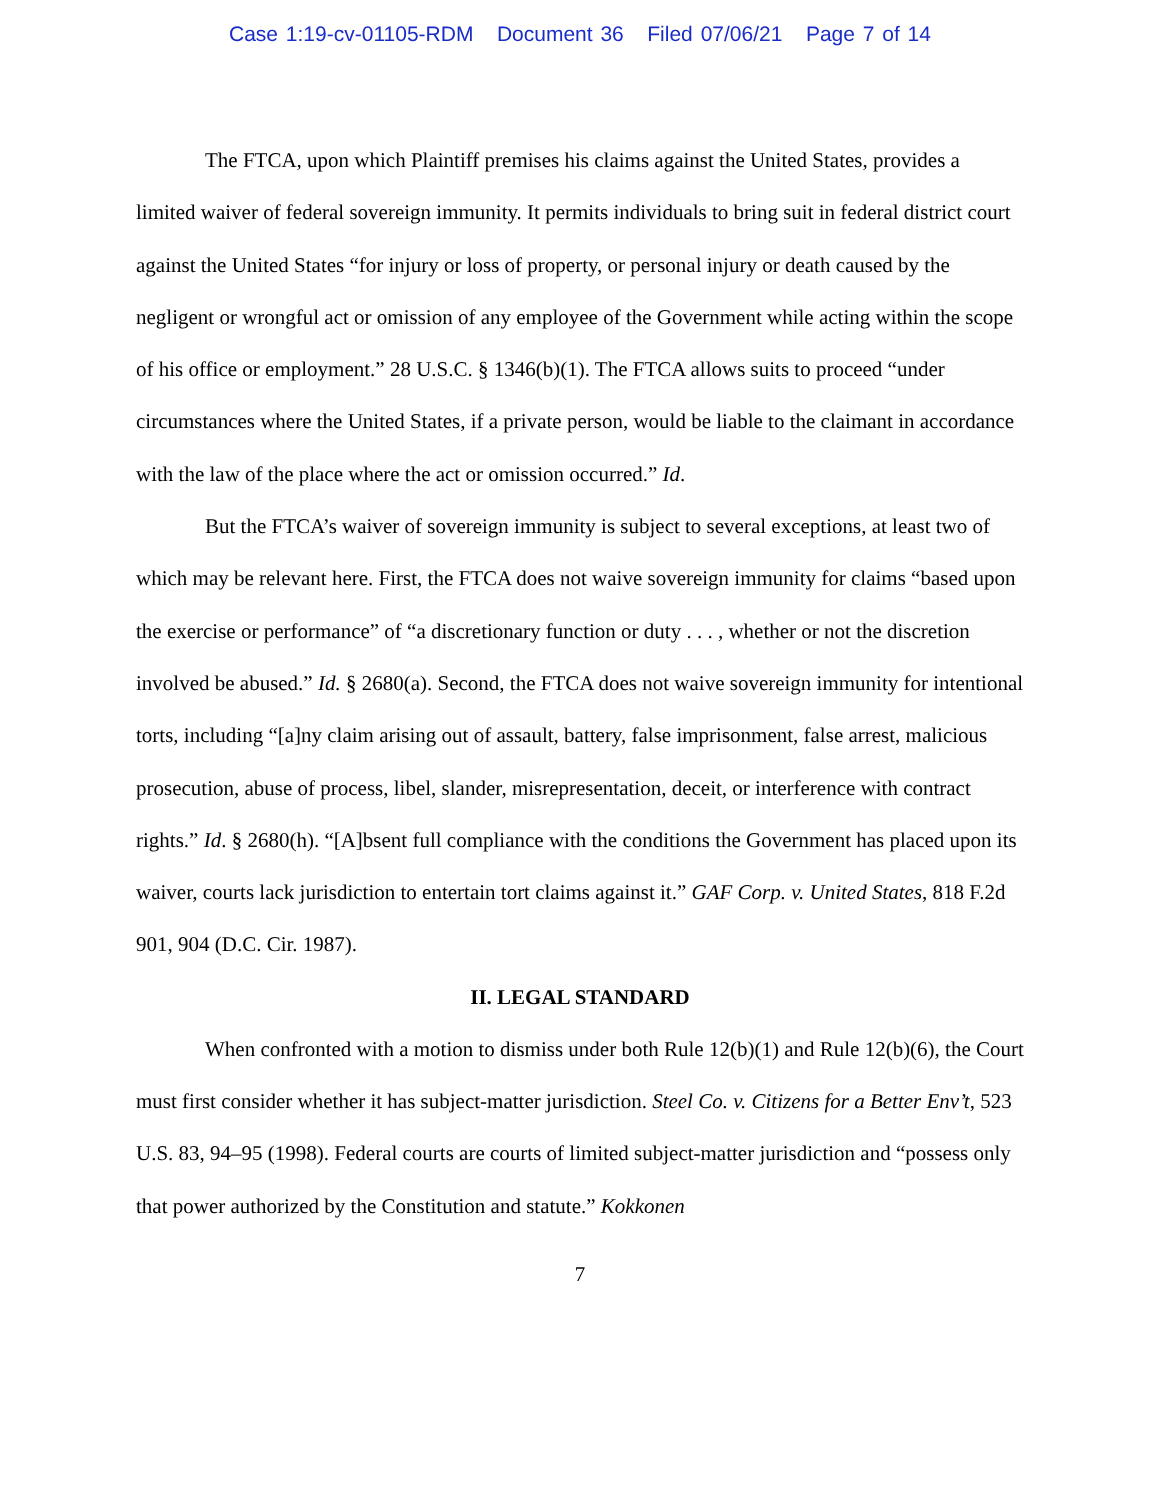Case 1:19-cv-01105-RDM Document 36 Filed 07/06/21 Page 7 of 14
The FTCA, upon which Plaintiff premises his claims against the United States, provides a limited waiver of federal sovereign immunity. It permits individuals to bring suit in federal district court against the United States “for injury or loss of property, or personal injury or death caused by the negligent or wrongful act or omission of any employee of the Government while acting within the scope of his office or employment.” 28 U.S.C. § 1346(b)(1). The FTCA allows suits to proceed “under circumstances where the United States, if a private person, would be liable to the claimant in accordance with the law of the place where the act or omission occurred.” Id.
But the FTCA’s waiver of sovereign immunity is subject to several exceptions, at least two of which may be relevant here. First, the FTCA does not waive sovereign immunity for claims “based upon the exercise or performance” of “a discretionary function or duty . . . , whether or not the discretion involved be abused.” Id. § 2680(a). Second, the FTCA does not waive sovereign immunity for intentional torts, including “[a]ny claim arising out of assault, battery, false imprisonment, false arrest, malicious prosecution, abuse of process, libel, slander, misrepresentation, deceit, or interference with contract rights.” Id. § 2680(h). “[A]bsent full compliance with the conditions the Government has placed upon its waiver, courts lack jurisdiction to entertain tort claims against it.” GAF Corp. v. United States, 818 F.2d 901, 904 (D.C. Cir. 1987).
II. LEGAL STANDARD
When confronted with a motion to dismiss under both Rule 12(b)(1) and Rule 12(b)(6), the Court must first consider whether it has subject-matter jurisdiction. Steel Co. v. Citizens for a Better Env’t, 523 U.S. 83, 94–95 (1998). Federal courts are courts of limited subject-matter jurisdiction and “possess only that power authorized by the Constitution and statute.” Kokkonen
7